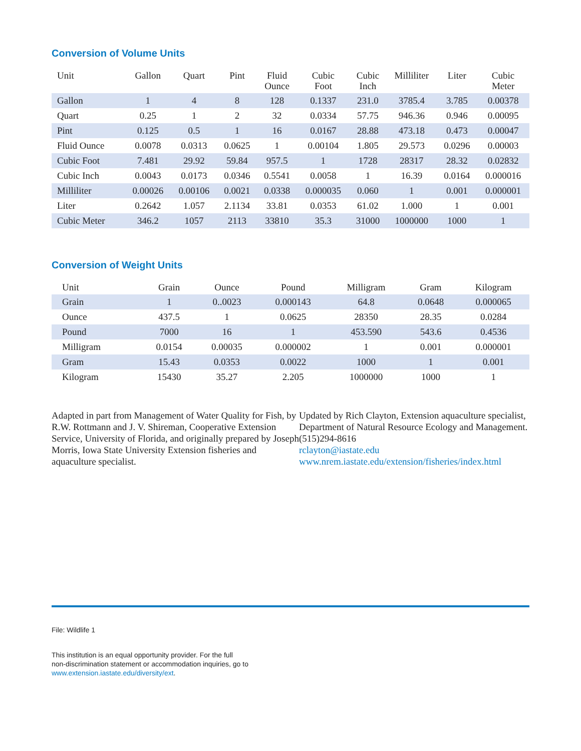Conversion of Volume Units
| Unit | Gallon | Quart | Pint | Fluid Ounce | Cubic Foot | Cubic Inch | Milliliter | Liter | Cubic Meter |
| --- | --- | --- | --- | --- | --- | --- | --- | --- | --- |
| Gallon | 1 | 4 | 8 | 128 | 0.1337 | 231.0 | 3785.4 | 3.785 | 0.00378 |
| Quart | 0.25 | 1 | 2 | 32 | 0.0334 | 57.75 | 946.36 | 0.946 | 0.00095 |
| Pint | 0.125 | 0.5 | 1 | 16 | 0.0167 | 28.88 | 473.18 | 0.473 | 0.00047 |
| Fluid Ounce | 0.0078 | 0.0313 | 0.0625 | 1 | 0.00104 | 1.805 | 29.573 | 0.0296 | 0.00003 |
| Cubic Foot | 7.481 | 29.92 | 59.84 | 957.5 | 1 | 1728 | 28317 | 28.32 | 0.02832 |
| Cubic Inch | 0.0043 | 0.0173 | 0.0346 | 0.5541 | 0.0058 | 1 | 16.39 | 0.0164 | 0.000016 |
| Milliliter | 0.00026 | 0.00106 | 0.0021 | 0.0338 | 0.000035 | 0.060 | 1 | 0.001 | 0.000001 |
| Liter | 0.2642 | 1.057 | 2.1134 | 33.81 | 0.0353 | 61.02 | 1.000 | 1 | 0.001 |
| Cubic Meter | 346.2 | 1057 | 2113 | 33810 | 35.3 | 31000 | 1000000 | 1000 | 1 |
Conversion of Weight Units
| Unit | Grain | Ounce | Pound | Milligram | Gram | Kilogram |
| --- | --- | --- | --- | --- | --- | --- |
| Grain | 1 | 0..0023 | 0.000143 | 64.8 | 0.0648 | 0.000065 |
| Ounce | 437.5 | 1 | 0.0625 | 28350 | 28.35 | 0.0284 |
| Pound | 7000 | 16 | 1 | 453.590 | 543.6 | 0.4536 |
| Milligram | 0.0154 | 0.00035 | 0.000002 | 1 | 0.001 | 0.000001 |
| Gram | 15.43 | 0.0353 | 0.0022 | 1000 | 1 | 0.001 |
| Kilogram | 15430 | 35.27 | 2.205 | 1000000 | 1000 | 1 |
Adapted in part from Management of Water Quality for Fish, by R.W. Rottmann and J. V. Shireman, Cooperative Extension Service, University of Florida, and originally prepared by Joseph Morris, Iowa State University Extension fisheries and aquaculture specialist.
Updated by Rich Clayton, Extension aquaculture specialist, Department of Natural Resource Ecology and Management.
(515)294-8616
rclayton@iastate.edu
www.nrem.iastate.edu/extension/fisheries/index.html
File: Wildlife 1
This institution is an equal opportunity provider. For the full
non-discrimination statement or accommodation inquiries, go to
www.extension.iastate.edu/diversity/ext.